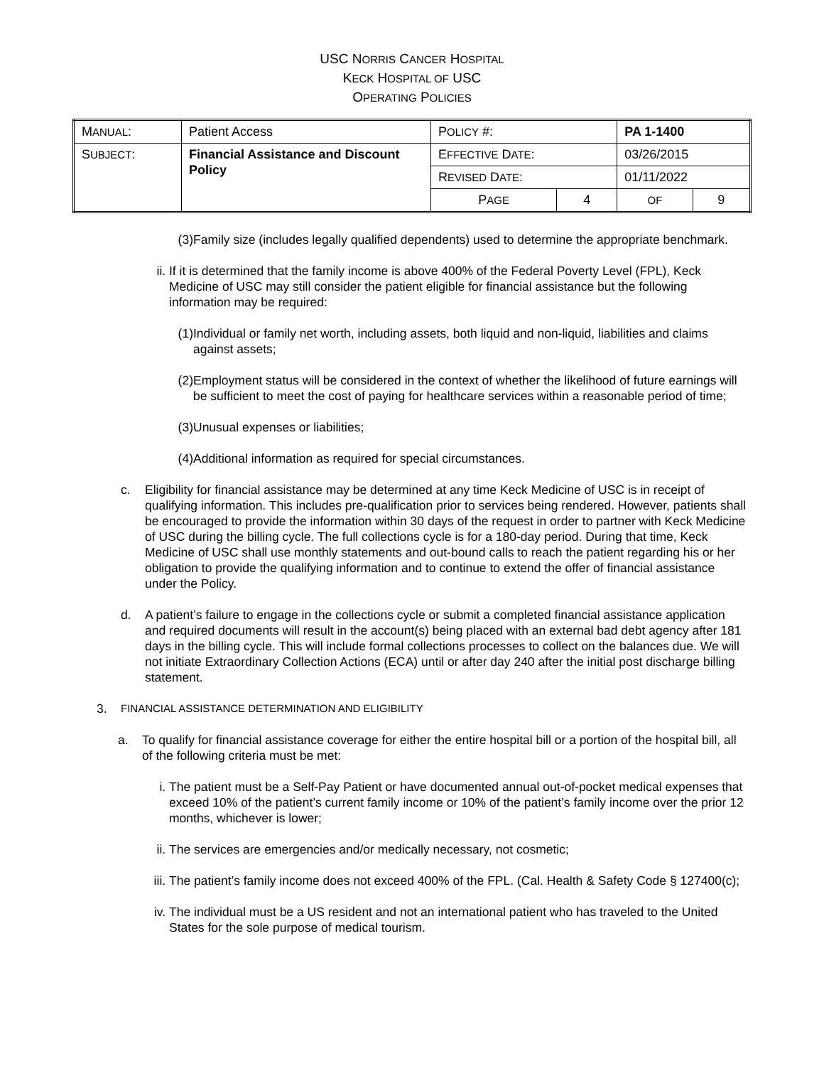USC NORRIS CANCER HOSPITAL
KECK HOSPITAL OF USC
OPERATING POLICIES
| M ANUAL : | Patient Access | P OLICY #: | | PA 1-1400 | |
| S UBJECT : | Financial Assistance and Discount Policy | E FFECTIVE D ATE : | | 03/26/2015 | |
| | | R EVISED D ATE : | | 01/11/2022 | |
| | | P AGE | 4 | OF | 9 |
(3) Family size (includes legally qualified dependents) used to determine the appropriate benchmark.
ii. If it is determined that the family income is above 400% of the Federal Poverty Level (FPL), Keck Medicine of USC may still consider the patient eligible for financial assistance but the following information may be required:
(1) Individual or family net worth, including assets, both liquid and non-liquid, liabilities and claims against assets;
(2) Employment status will be considered in the context of whether the likelihood of future earnings will be sufficient to meet the cost of paying for healthcare services within a reasonable period of time;
(3) Unusual expenses or liabilities;
(4) Additional information as required for special circumstances.
c. Eligibility for financial assistance may be determined at any time Keck Medicine of USC is in receipt of qualifying information. This includes pre-qualification prior to services being rendered. However, patients shall be encouraged to provide the information within 30 days of the request in order to partner with Keck Medicine of USC during the billing cycle. The full collections cycle is for a 180-day period. During that time, Keck Medicine of USC shall use monthly statements and out-bound calls to reach the patient regarding his or her obligation to provide the qualifying information and to continue to extend the offer of financial assistance under the Policy.
d. A patient’s failure to engage in the collections cycle or submit a completed financial assistance application and required documents will result in the account(s) being placed with an external bad debt agency after 181 days in the billing cycle. This will include formal collections processes to collect on the balances due. We will not initiate Extraordinary Collection Actions (ECA) until or after day 240 after the initial post discharge billing statement.
3. FINANCIAL ASSISTANCE DETERMINATION AND ELIGIBILITY
a. To qualify for financial assistance coverage for either the entire hospital bill or a portion of the hospital bill, all of the following criteria must be met:
i. The patient must be a Self-Pay Patient or have documented annual out-of-pocket medical expenses that exceed 10% of the patient’s current family income or 10% of the patient’s family income over the prior 12 months, whichever is lower;
ii. The services are emergencies and/or medically necessary, not cosmetic;
iii. The patient’s family income does not exceed 400% of the FPL. (Cal. Health & Safety Code § 127400(c);
iv. The individual must be a US resident and not an international patient who has traveled to the United States for the sole purpose of medical tourism.